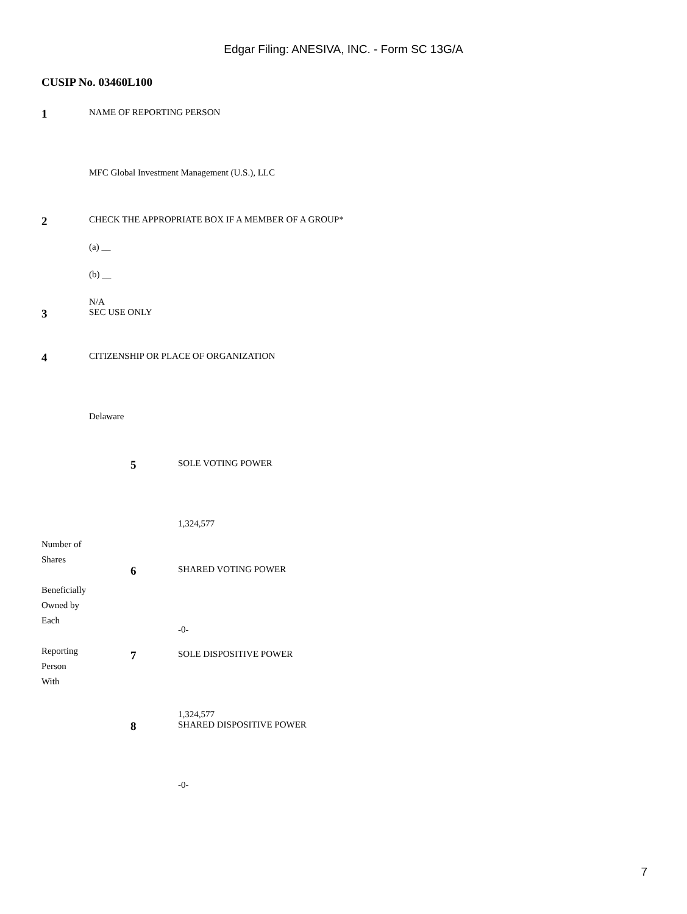Edgar Filing: ANESIVA, INC. - Form SC 13G/A
CUSIP No. 03460L100
1
NAME OF REPORTING PERSON
MFC Global Investment Management (U.S.), LLC
2
CHECK THE APPROPRIATE BOX IF A MEMBER OF A GROUP*
(a) __
(b) __
N/A
3
SEC USE ONLY
4
CITIZENSHIP OR PLACE OF ORGANIZATION
Delaware
| | 5 | SOLE VOTING POWER 1,324,577 |
| Number of Shares Beneficially Owned by Each Reporting Person With | 6 | SHARED VOTING POWER -0- |
| | 7 | SOLE DISPOSITIVE POWER 1,324,577 |
| | 8 | SHARED DISPOSITIVE POWER -0- |
7